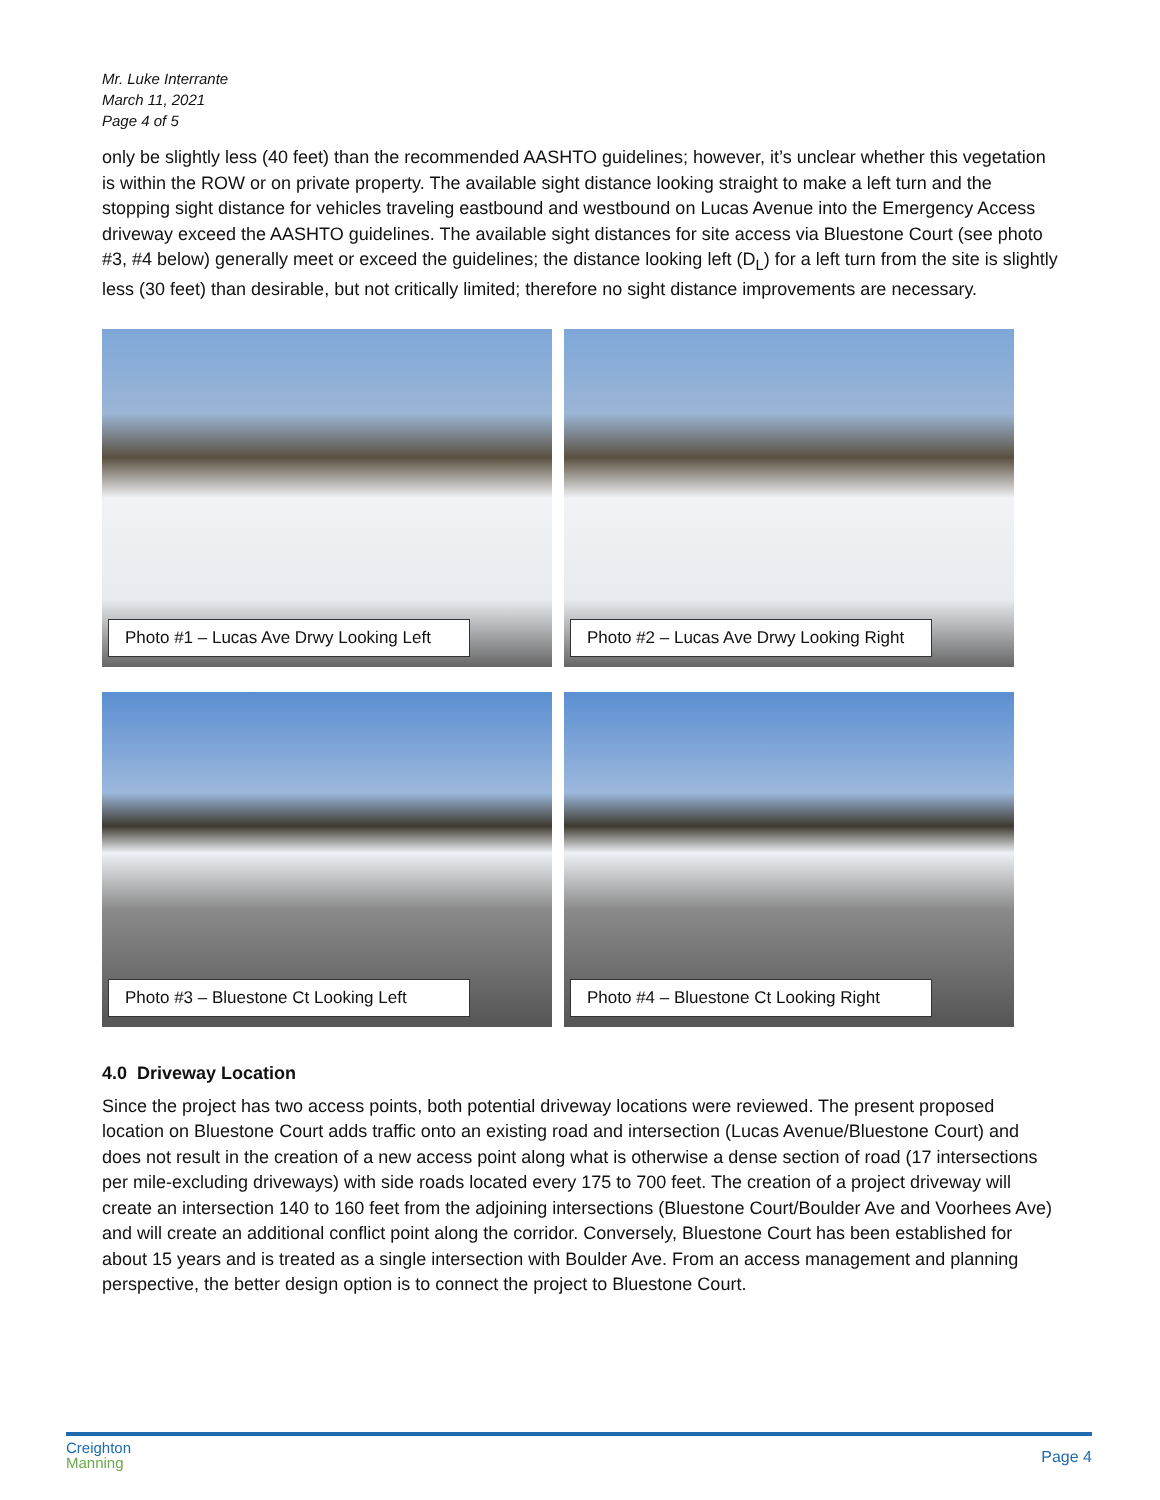Mr. Luke Interrante
March 11, 2021
Page 4 of 5
only be slightly less (40 feet) than the recommended AASHTO guidelines; however, it’s unclear whether this vegetation is within the ROW or on private property. The available sight distance looking straight to make a left turn and the stopping sight distance for vehicles traveling eastbound and westbound on Lucas Avenue into the Emergency Access driveway exceed the AASHTO guidelines. The available sight distances for site access via Bluestone Court (see photo #3, #4 below) generally meet or exceed the guidelines; the distance looking left (D<sub>L</sub>) for a left turn from the site is slightly less (30 feet) than desirable, but not critically limited; therefore no sight distance improvements are necessary.
Photo #1 – Lucas Ave Drwy Looking Left
Photo #2 – Lucas Ave Drwy Looking Right
Photo #3 – Bluestone Ct Looking Left
Photo #4 – Bluestone Ct Looking Right
4.0 Driveway Location
Since the project has two access points, both potential driveway locations were reviewed. The present proposed location on Bluestone Court adds traffic onto an existing road and intersection (Lucas Avenue/Bluestone Court) and does not result in the creation of a new access point along what is otherwise a dense section of road (17 intersections per mile-excluding driveways) with side roads located every 175 to 700 feet. The creation of a project driveway will create an intersection 140 to 160 feet from the adjoining intersections (Bluestone Court/Boulder Ave and Voorhees Ave) and will create an additional conflict point along the corridor. Conversely, Bluestone Court has been established for about 15 years and is treated as a single intersection with Boulder Ave. From an access management and planning perspective, the better design option is to connect the project to Bluestone Court.
Creighton
Manning
Page 4